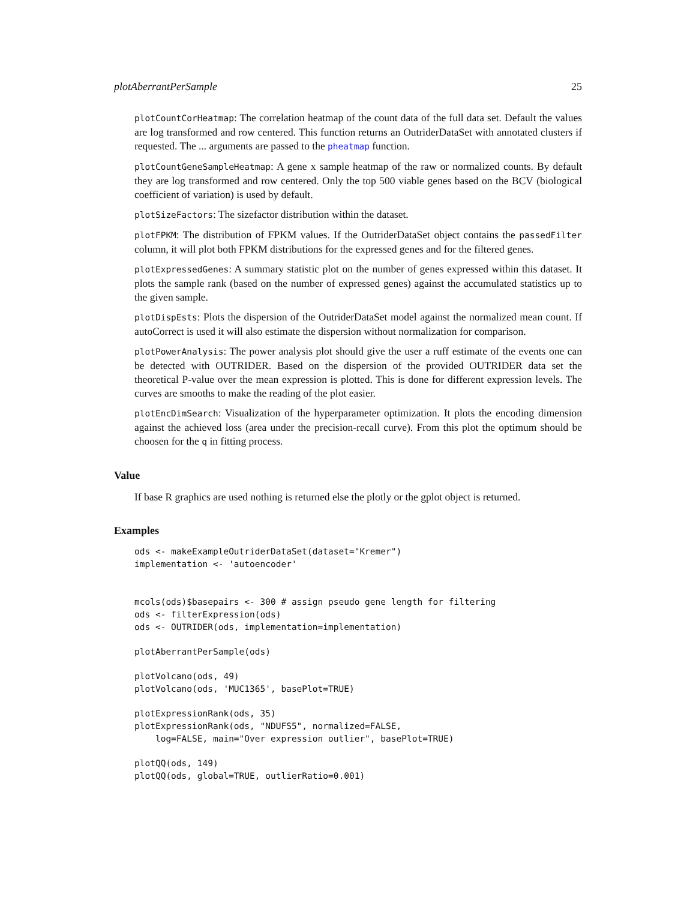plotAberrantPerSample 25
plotCountCorHeatmap: The correlation heatmap of the count data of the full data set. Default the values are log transformed and row centered. This function returns an OutriderDataSet with annotated clusters if requested. The ... arguments are passed to the pheatmap function.
plotCountGeneSampleHeatmap: A gene x sample heatmap of the raw or normalized counts. By default they are log transformed and row centered. Only the top 500 viable genes based on the BCV (biological coefficient of variation) is used by default.
plotSizeFactors: The sizefactor distribution within the dataset.
plotFPKM: The distribution of FPKM values. If the OutriderDataSet object contains the passedFilter column, it will plot both FPKM distributions for the expressed genes and for the filtered genes.
plotExpressedGenes: A summary statistic plot on the number of genes expressed within this dataset. It plots the sample rank (based on the number of expressed genes) against the accumulated statistics up to the given sample.
plotDispEsts: Plots the dispersion of the OutriderDataSet model against the normalized mean count. If autoCorrect is used it will also estimate the dispersion without normalization for comparison.
plotPowerAnalysis: The power analysis plot should give the user a ruff estimate of the events one can be detected with OUTRIDER. Based on the dispersion of the provided OUTRIDER data set the theoretical P-value over the mean expression is plotted. This is done for different expression levels. The curves are smooths to make the reading of the plot easier.
plotEncDimSearch: Visualization of the hyperparameter optimization. It plots the encoding dimension against the achieved loss (area under the precision-recall curve). From this plot the optimum should be choosen for the q in fitting process.
Value
If base R graphics are used nothing is returned else the plotly or the gplot object is returned.
Examples
ods <- makeExampleOutriderDataSet(dataset="Kremer")
implementation <- 'autoencoder'


mcols(ods)$basepairs <- 300 # assign pseudo gene length for filtering
ods <- filterExpression(ods)
ods <- OUTRIDER(ods, implementation=implementation)
plotAberrantPerSample(ods)
plotVolcano(ods, 49)
plotVolcano(ods, 'MUC1365', basePlot=TRUE)
plotExpressionRank(ods, 35)
plotExpressionRank(ods, "NDUFS5", normalized=FALSE,
    log=FALSE, main="Over expression outlier", basePlot=TRUE)
plotQQ(ods, 149)
plotQQ(ods, global=TRUE, outlierRatio=0.001)